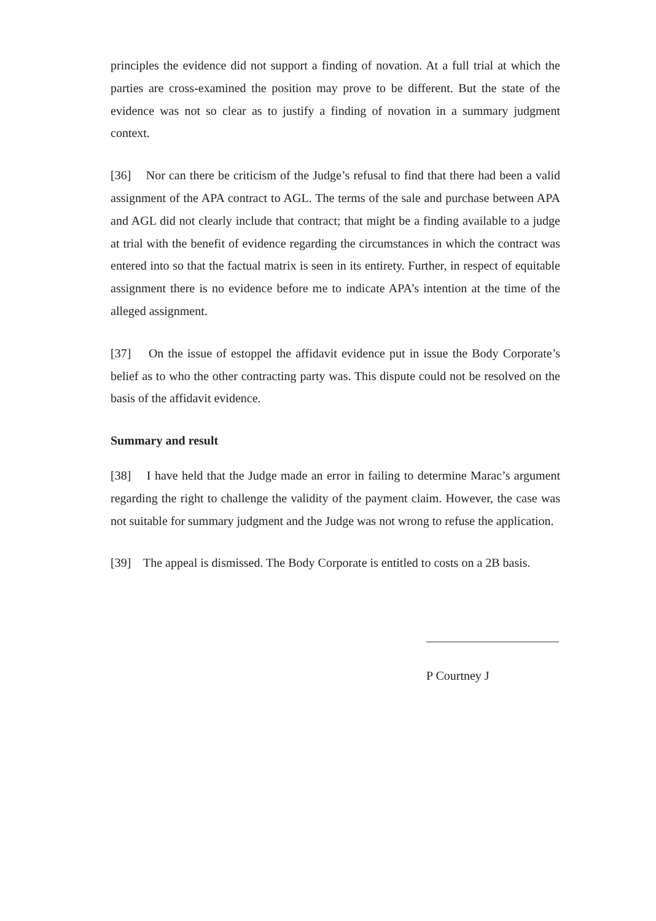principles the evidence did not support a finding of novation. At a full trial at which the parties are cross-examined the position may prove to be different. But the state of the evidence was not so clear as to justify a finding of novation in a summary judgment context.
[36] Nor can there be criticism of the Judge’s refusal to find that there had been a valid assignment of the APA contract to AGL. The terms of the sale and purchase between APA and AGL did not clearly include that contract; that might be a finding available to a judge at trial with the benefit of evidence regarding the circumstances in which the contract was entered into so that the factual matrix is seen in its entirety. Further, in respect of equitable assignment there is no evidence before me to indicate APA’s intention at the time of the alleged assignment.
[37] On the issue of estoppel the affidavit evidence put in issue the Body Corporate’s belief as to who the other contracting party was. This dispute could not be resolved on the basis of the affidavit evidence.
Summary and result
[38] I have held that the Judge made an error in failing to determine Marac’s argument regarding the right to challenge the validity of the payment claim. However, the case was not suitable for summary judgment and the Judge was not wrong to refuse the application.
[39] The appeal is dismissed. The Body Corporate is entitled to costs on a 2B basis.
P Courtney J